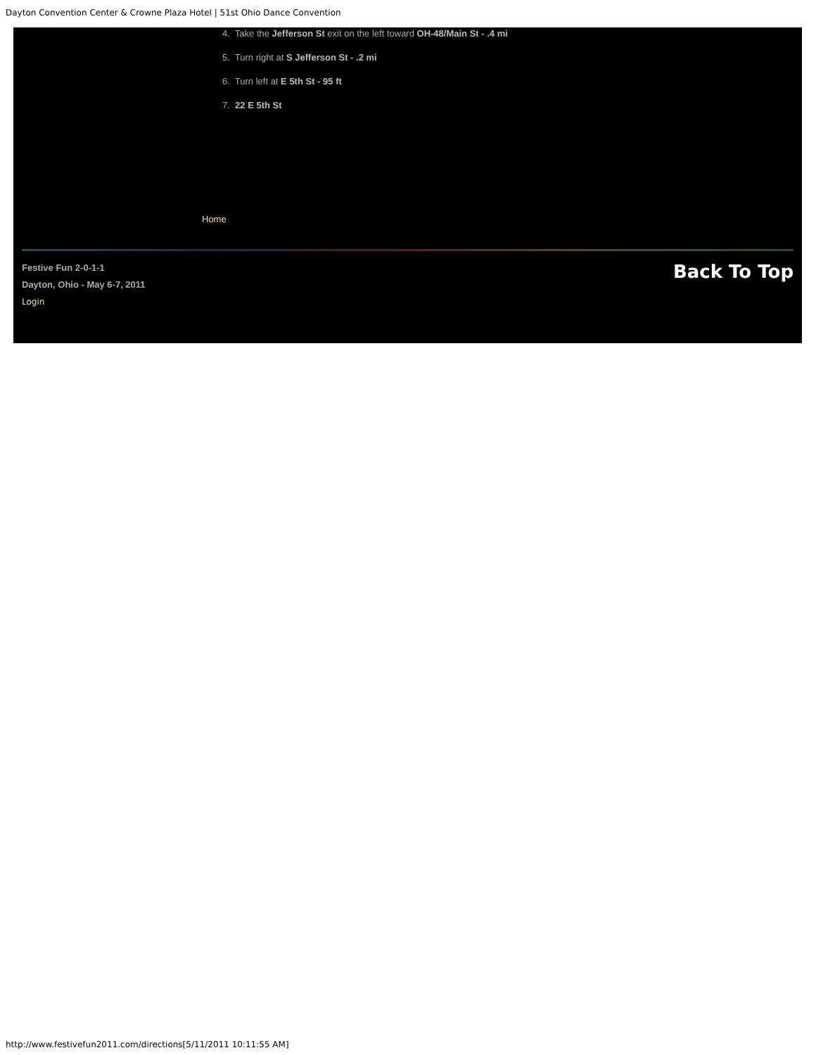Dayton Convention Center & Crowne Plaza Hotel | 51st Ohio Dance Convention
4. Take the Jefferson St exit on the left toward OH-48/Main St - .4 mi
5. Turn right at S Jefferson St - .2 mi
6. Turn left at E 5th St - 95 ft
7. 22 E 5th St
Home
Festive Fun 2-0-1-1
Dayton, Ohio - May 6-7, 2011
Login
Back To Top
http://www.festivefun2011.com/directions[5/11/2011 10:11:55 AM]